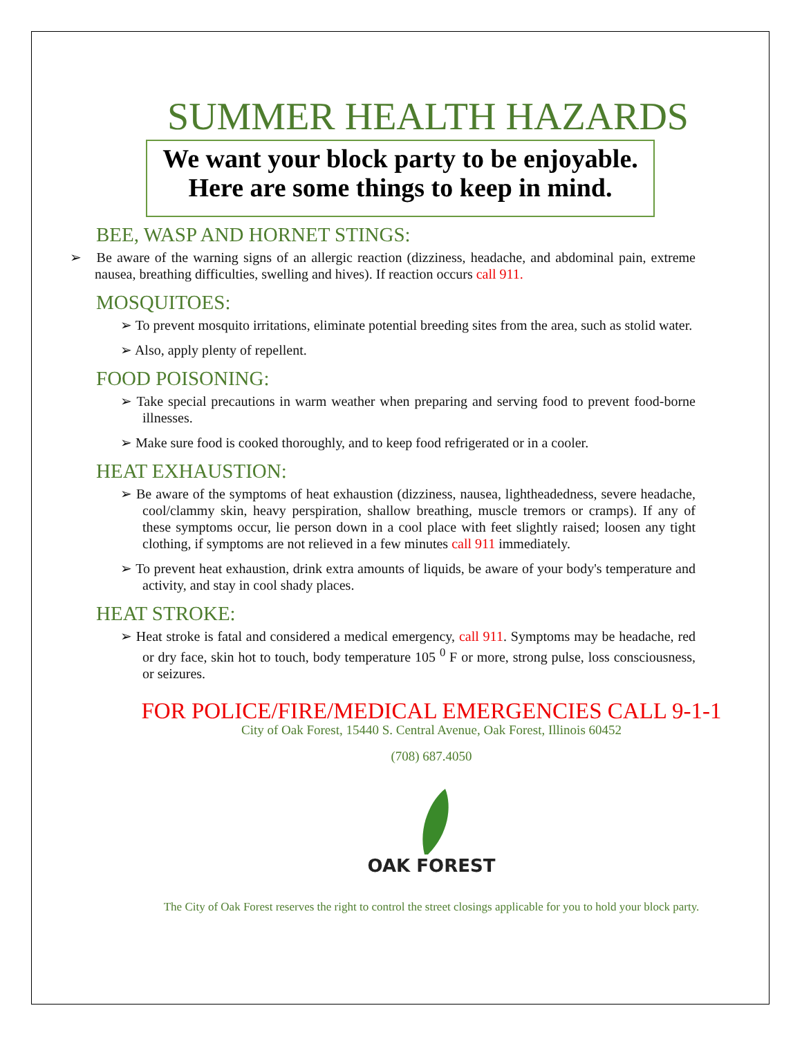SUMMER HEALTH HAZARDS
We want your block party to be enjoyable.
Here are some things to keep in mind.
BEE, WASP AND HORNET STINGS:
➢ Be aware of the warning signs of an allergic reaction (dizziness, headache, and abdominal pain, extreme nausea, breathing difficulties, swelling and hives). If reaction occurs call 911.
MOSQUITOES:
➢ To prevent mosquito irritations, eliminate potential breeding sites from the area, such as stolid water.
➢ Also, apply plenty of repellent.
FOOD POISONING:
➢ Take special precautions in warm weather when preparing and serving food to prevent food-borne illnesses.
➢ Make sure food is cooked thoroughly, and to keep food refrigerated or in a cooler.
HEAT EXHAUSTION:
➢ Be aware of the symptoms of heat exhaustion (dizziness, nausea, lightheadedness, severe headache, cool/clammy skin, heavy perspiration, shallow breathing, muscle tremors or cramps). If any of these symptoms occur, lie person down in a cool place with feet slightly raised; loosen any tight clothing, if symptoms are not relieved in a few minutes call 911 immediately.
➢ To prevent heat exhaustion, drink extra amounts of liquids, be aware of your body's temperature and activity, and stay in cool shady places.
HEAT STROKE:
➢ Heat stroke is fatal and considered a medical emergency, call 911. Symptoms may be headache, red or dry face, skin hot to touch, body temperature 105 <sup>0</sup> F or more, strong pulse, loss consciousness, or seizures.
FOR POLICE/FIRE/MEDICAL EMERGENCIES CALL 9-1-1
City of Oak Forest, 15440 S. Central Avenue, Oak Forest, Illinois 60452
(708) 687.4050
OAK FOREST
The City of Oak Forest reserves the right to control the street closings applicable for you to hold your block party.